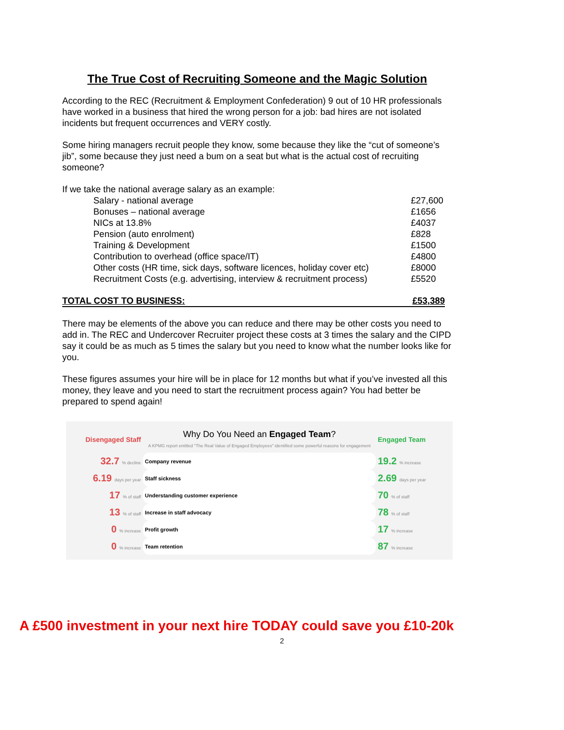The True Cost of Recruiting Someone and the Magic Solution
According to the REC (Recruitment & Employment Confederation) 9 out of 10 HR professionals have worked in a business that hired the wrong person for a job: bad hires are not isolated incidents but frequent occurrences and VERY costly.
Some hiring managers recruit people they know, some because they like the “cut of someone’s jib”, some because they just need a bum on a seat but what is the actual cost of recruiting someone?
If we take the national average salary as an example:
Salary - national average £27,600
Bonuses – national average £1656
NICs at 13.8% £4037
Pension (auto enrolment) £828
Training & Development £1500
Contribution to overhead (office space/IT) £4800
Other costs (HR time, sick days, software licences, holiday cover etc) £8000
Recruitment Costs (e.g. advertising, interview & recruitment process) £5520
TOTAL COST TO BUSINESS: £53,389
There may be elements of the above you can reduce and there may be other costs you need to add in. The REC and Undercover Recruiter project these costs at 3 times the salary and the CIPD say it could be as much as 5 times the salary but you need to know what the number looks like for you.
These figures assumes your hire will be in place for 12 months but what if you’ve invested all this money, they leave and you need to start the recruitment process again? You had better be prepared to spend again!
| Disengaged Staff | Why Do You Need an Engaged Team ? A KPMG report entitled "The Real Value of Engaged Employees" identified some powerful reasons for engagement | Engaged Team |
| 32.7 % decline | Company revenue | 19.2 % increase |
| 6.19 days per year | Staff sickness | 2.69 days per year |
| 17 % of staff | Understanding customer experience | 70 % of staff |
| 13 % of staff | Increase in staff advocacy | 78 % of staff |
| 0 % increase | Profit growth | 17 % increase |
| 0 % increase | Team retention | 87 % increase |
A £500 investment in your next hire TODAY could save you £10-20k
2